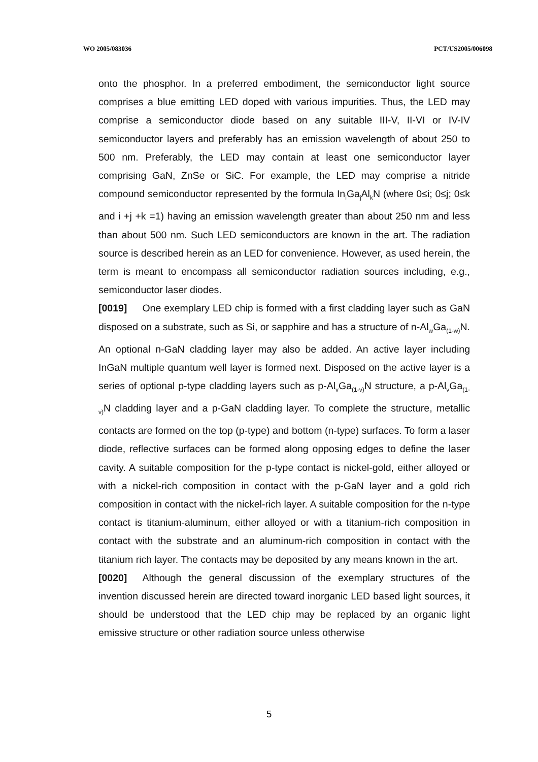WO 2005/083036 PCT/US2005/006098
onto the phosphor. In a preferred embodiment, the semiconductor light source comprises a blue emitting LED doped with various impurities. Thus, the LED may comprise a semiconductor diode based on any suitable III-V, II-VI or IV-IV semiconductor layers and preferably has an emission wavelength of about 250 to 500 nm. Preferably, the LED may contain at least one semiconductor layer comprising GaN, ZnSe or SiC. For example, the LED may comprise a nitride compound semiconductor represented by the formula In<sub>i</sub>Ga<sub>j</sub>Al<sub>k</sub>N (where 0≤i; 0≤j; 0≤k and i +j +k =1) having an emission wavelength greater than about 250 nm and less than about 500 nm. Such LED semiconductors are known in the art. The radiation source is described herein as an LED for convenience. However, as used herein, the term is meant to encompass all semiconductor radiation sources including, e.g., semiconductor laser diodes.
[0019] One exemplary LED chip is formed with a first cladding layer such as GaN disposed on a substrate, such as Si, or sapphire and has a structure of n-Al<sub>w</sub>Ga<sub>(1-w)</sub>N. An optional n-GaN cladding layer may also be added. An active layer including InGaN multiple quantum well layer is formed next. Disposed on the active layer is a series of optional p-type cladding layers such as p-Al<sub>v</sub>Ga<sub>(1-v)</sub>N structure, a p-Al<sub>v</sub>Ga<sub>(1-v)</sub>N cladding layer and a p-GaN cladding layer. To complete the structure, metallic contacts are formed on the top (p-type) and bottom (n-type) surfaces. To form a laser diode, reflective surfaces can be formed along opposing edges to define the laser cavity. A suitable composition for the p-type contact is nickel-gold, either alloyed or with a nickel-rich composition in contact with the p-GaN layer and a gold rich composition in contact with the nickel-rich layer. A suitable composition for the n-type contact is titanium-aluminum, either alloyed or with a titanium-rich composition in contact with the substrate and an aluminum-rich composition in contact with the titanium rich layer. The contacts may be deposited by any means known in the art.
[0020] Although the general discussion of the exemplary structures of the invention discussed herein are directed toward inorganic LED based light sources, it should be understood that the LED chip may be replaced by an organic light emissive structure or other radiation source unless otherwise
5